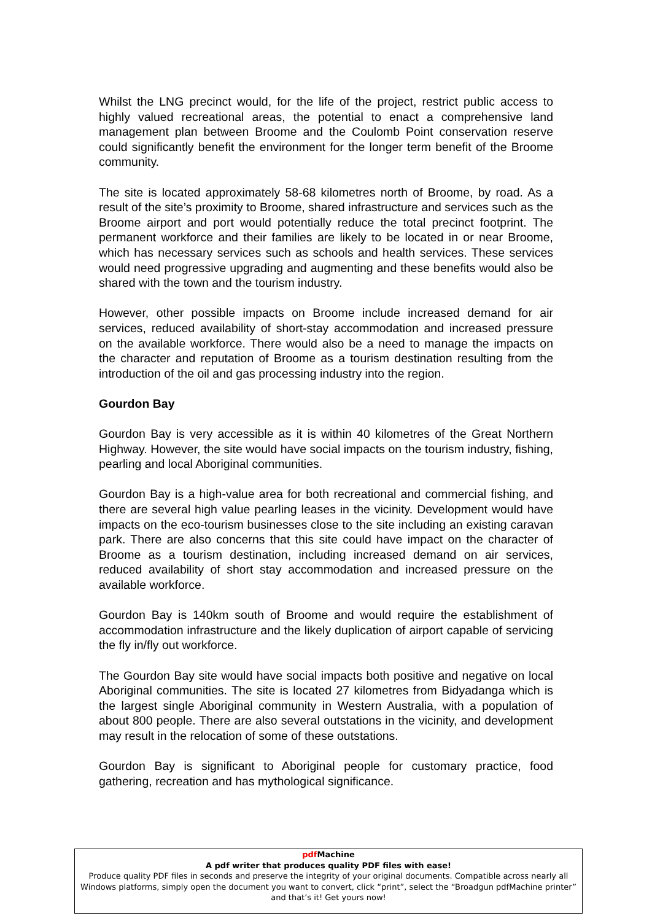Whilst the LNG precinct would, for the life of the project, restrict public access to highly valued recreational areas, the potential to enact a comprehensive land management plan between Broome and the Coulomb Point conservation reserve could significantly benefit the environment for the longer term benefit of the Broome community.
The site is located approximately 58-68 kilometres north of Broome, by road. As a result of the site’s proximity to Broome, shared infrastructure and services such as the Broome airport and port would potentially reduce the total precinct footprint. The permanent workforce and their families are likely to be located in or near Broome, which has necessary services such as schools and health services. These services would need progressive upgrading and augmenting and these benefits would also be shared with the town and the tourism industry.
However, other possible impacts on Broome include increased demand for air services, reduced availability of short-stay accommodation and increased pressure on the available workforce. There would also be a need to manage the impacts on the character and reputation of Broome as a tourism destination resulting from the introduction of the oil and gas processing industry into the region.
Gourdon Bay
Gourdon Bay is very accessible as it is within 40 kilometres of the Great Northern Highway. However, the site would have social impacts on the tourism industry, fishing, pearling and local Aboriginal communities.
Gourdon Bay is a high-value area for both recreational and commercial fishing, and there are several high value pearling leases in the vicinity. Development would have impacts on the eco-tourism businesses close to the site including an existing caravan park. There are also concerns that this site could have impact on the character of Broome as a tourism destination, including increased demand on air services, reduced availability of short stay accommodation and increased pressure on the available workforce.
Gourdon Bay is 140km south of Broome and would require the establishment of accommodation infrastructure and the likely duplication of airport capable of servicing the fly in/fly out workforce.
The Gourdon Bay site would have social impacts both positive and negative on local Aboriginal communities. The site is located 27 kilometres from Bidyadanga which is the largest single Aboriginal community in Western Australia, with a population of about 800 people. There are also several outstations in the vicinity, and development may result in the relocation of some of these outstations.
Gourdon Bay is significant to Aboriginal people for customary practice, food gathering, recreation and has mythological significance.
pdf Machine
A pdf writer that produces quality PDF files with ease!
Produce quality PDF files in seconds and preserve the integrity of your original documents. Compatible across nearly all Windows platforms, simply open the document you want to convert, click “print”, select the “Broadgun pdfMachine printer” and that’s it! Get yours now!